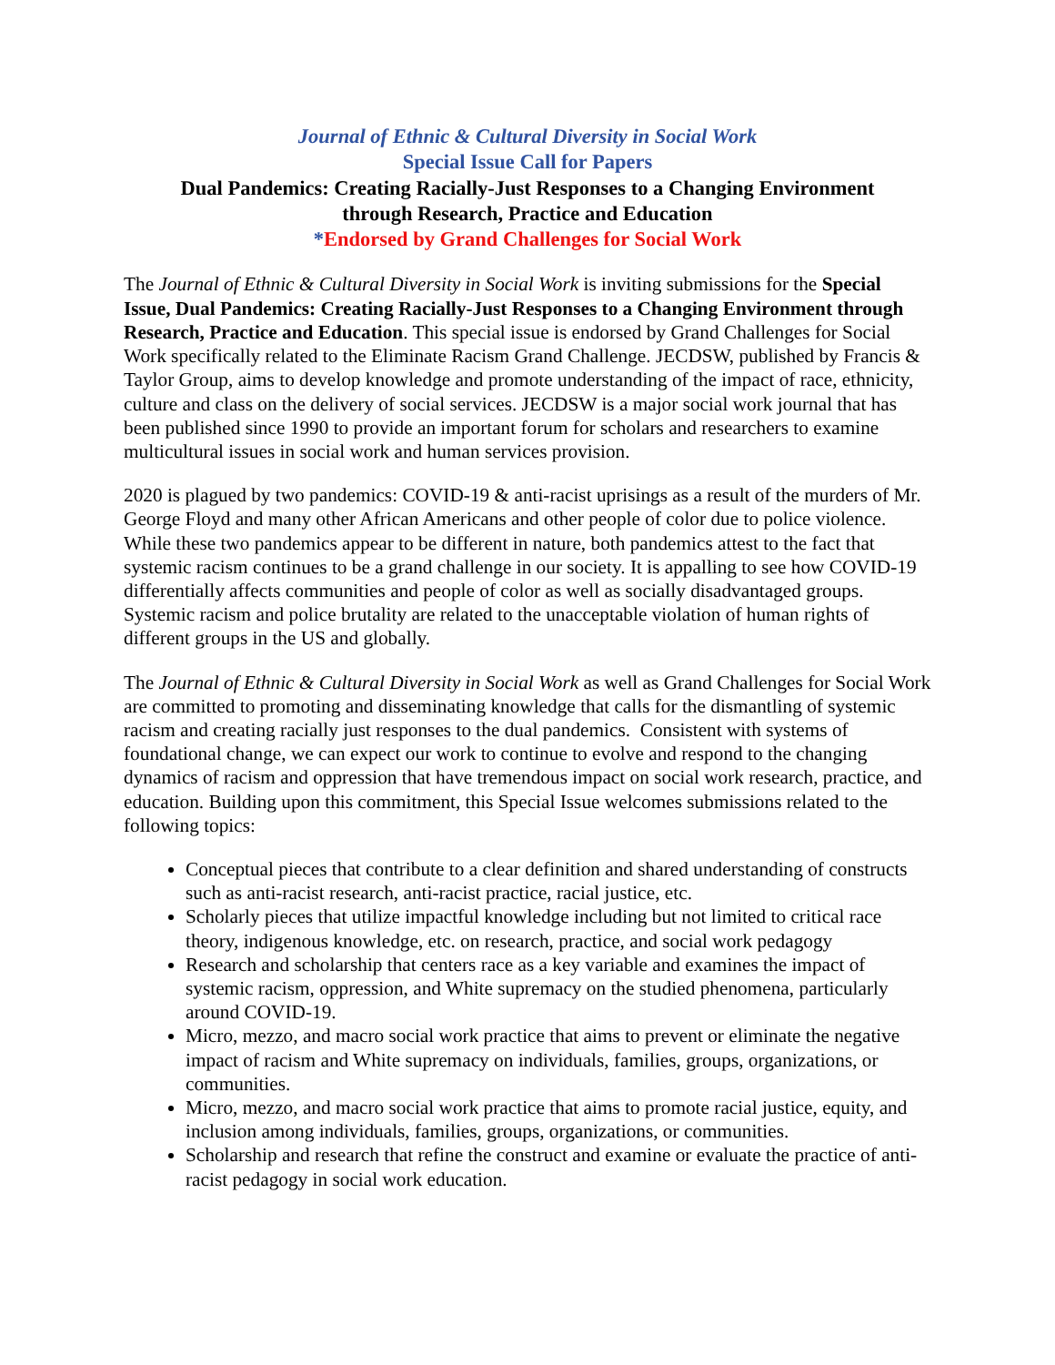Journal of Ethnic & Cultural Diversity in Social Work
Special Issue Call for Papers
Dual Pandemics: Creating Racially-Just Responses to a Changing Environment
through Research, Practice and Education
*Endorsed by Grand Challenges for Social Work
The Journal of Ethnic & Cultural Diversity in Social Work is inviting submissions for the Special Issue, Dual Pandemics: Creating Racially-Just Responses to a Changing Environment through Research, Practice and Education. This special issue is endorsed by Grand Challenges for Social Work specifically related to the Eliminate Racism Grand Challenge. JECDSW, published by Francis & Taylor Group, aims to develop knowledge and promote understanding of the impact of race, ethnicity, culture and class on the delivery of social services. JECDSW is a major social work journal that has been published since 1990 to provide an important forum for scholars and researchers to examine multicultural issues in social work and human services provision.
2020 is plagued by two pandemics: COVID-19 & anti-racist uprisings as a result of the murders of Mr. George Floyd and many other African Americans and other people of color due to police violence. While these two pandemics appear to be different in nature, both pandemics attest to the fact that systemic racism continues to be a grand challenge in our society. It is appalling to see how COVID-19 differentially affects communities and people of color as well as socially disadvantaged groups. Systemic racism and police brutality are related to the unacceptable violation of human rights of different groups in the US and globally.
The Journal of Ethnic & Cultural Diversity in Social Work as well as Grand Challenges for Social Work are committed to promoting and disseminating knowledge that calls for the dismantling of systemic racism and creating racially just responses to the dual pandemics. Consistent with systems of foundational change, we can expect our work to continue to evolve and respond to the changing dynamics of racism and oppression that have tremendous impact on social work research, practice, and education. Building upon this commitment, this Special Issue welcomes submissions related to the following topics:
Conceptual pieces that contribute to a clear definition and shared understanding of constructs such as anti-racist research, anti-racist practice, racial justice, etc.
Scholarly pieces that utilize impactful knowledge including but not limited to critical race theory, indigenous knowledge, etc. on research, practice, and social work pedagogy
Research and scholarship that centers race as a key variable and examines the impact of systemic racism, oppression, and White supremacy on the studied phenomena, particularly around COVID-19.
Micro, mezzo, and macro social work practice that aims to prevent or eliminate the negative impact of racism and White supremacy on individuals, families, groups, organizations, or communities.
Micro, mezzo, and macro social work practice that aims to promote racial justice, equity, and inclusion among individuals, families, groups, organizations, or communities.
Scholarship and research that refine the construct and examine or evaluate the practice of anti-racist pedagogy in social work education.